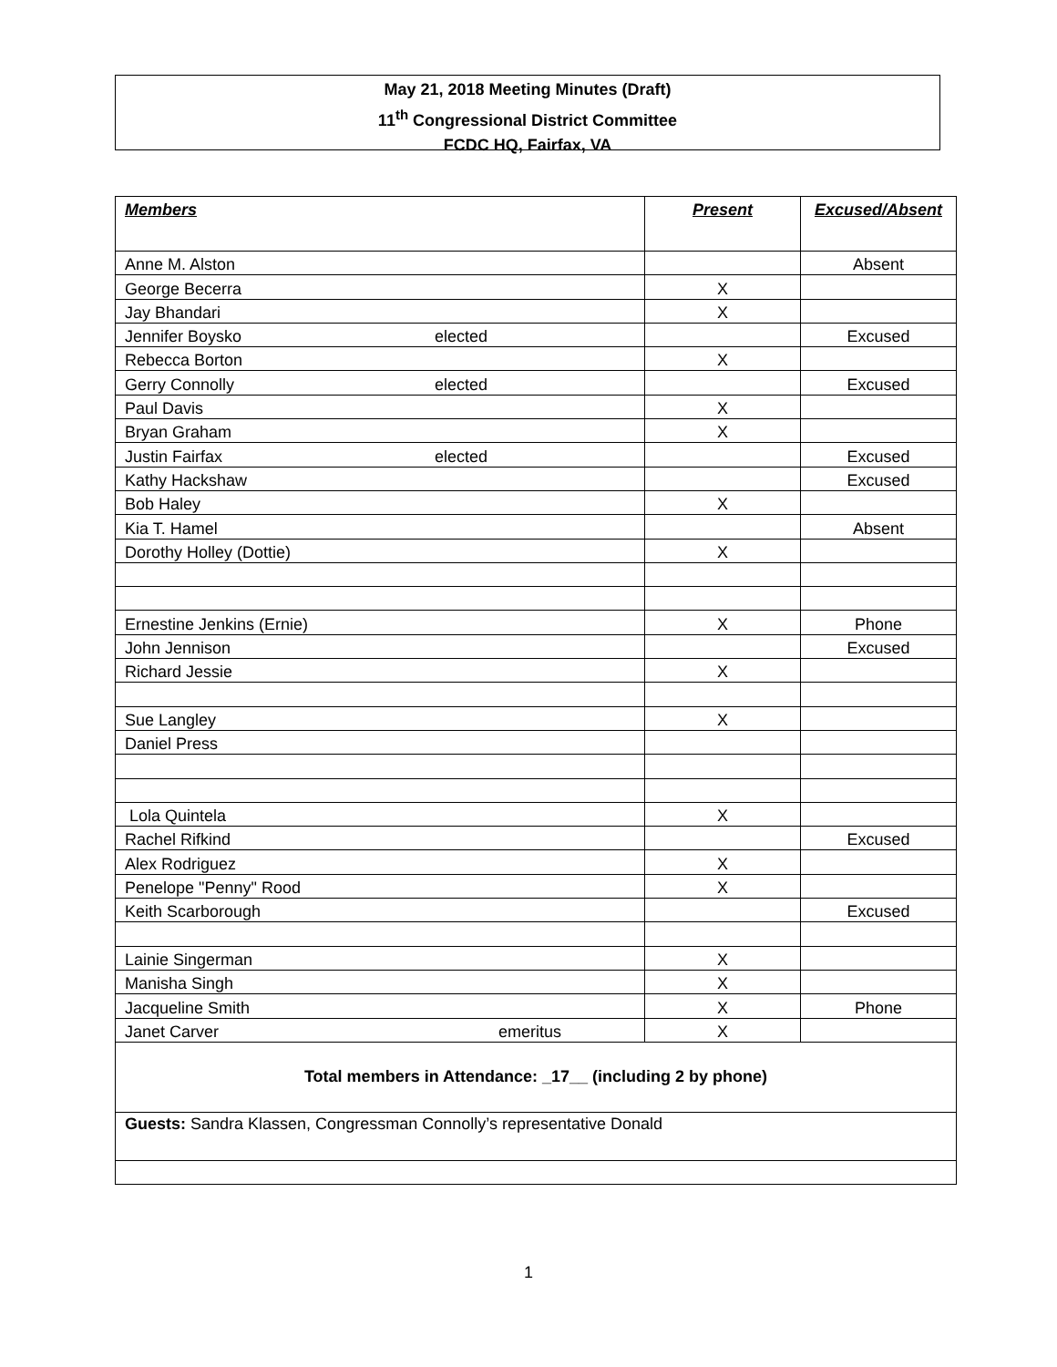May 21, 2018 Meeting Minutes (Draft)
11<sup>th</sup> Congressional District Committee
FCDC HQ, Fairfax, VA
| Members | Present | Excused/Absent |
| --- | --- | --- |
| Anne M. Alston | | Absent |
| George Becerra | X | |
| Jay Bhandari | X | |
| Jennifer Boysko elected | | Excused |
| Rebecca Borton | X | |
| Gerry Connolly elected | | Excused |
| Paul Davis | X | |
| Bryan Graham | X | |
| Justin Fairfax elected | | Excused |
| Kathy Hackshaw | | Excused |
| Bob Haley | X | |
| Kia T. Hamel | | Absent |
| Dorothy Holley (Dottie) | X | |
| Ernestine Jenkins (Ernie) | X | Phone |
| John Jennison | | Excused |
| Richard Jessie | X | |
| Sue Langley | X | |
| Daniel Press | | |
| Lola Quintela | X | |
| Rachel Rifkind | | Excused |
| Alex Rodriguez | X | |
| Penelope "Penny" Rood | X | |
| Keith Scarborough | | Excused |
| Lainie Singerman | X | |
| Manisha Singh | X | |
| Jacqueline Smith | X | Phone |
| Janet Carver emeritus | X | |
| Total members in Attendance: _17__ (including 2 by phone) | | |
| Guests: Sandra Klassen, Congressman Connolly’s representative Donald | | |
1